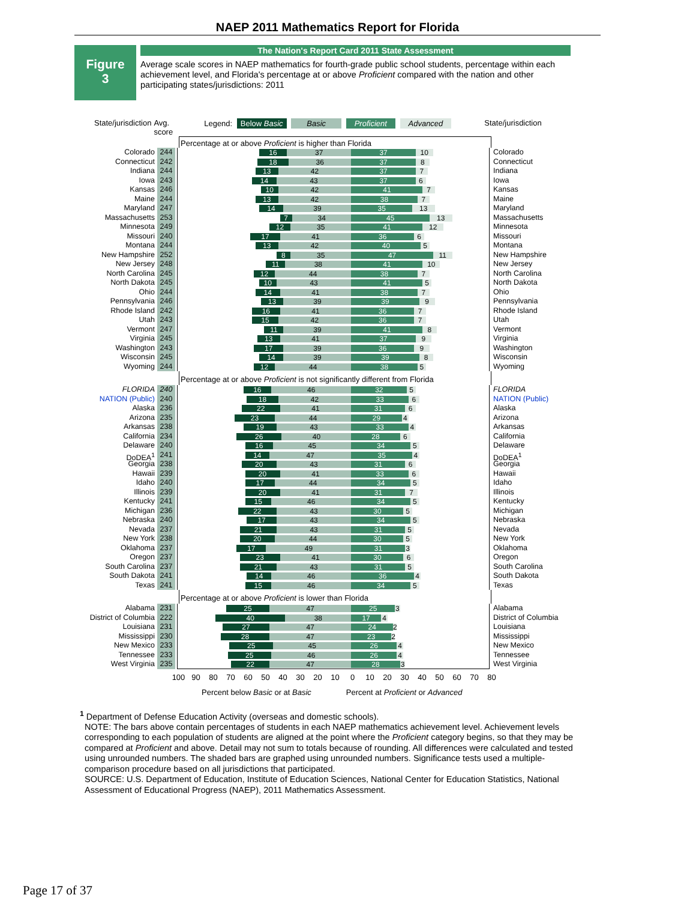NAEP 2011 Mathematics Report for Florida
Figure
3
The Nation's Report Card 2011 State Assessment
Average scale scores in NAEP mathematics for fourth-grade public school students, percentage within each achievement level, and Florida's percentage at or above Proficient compared with the nation and other participating states/jurisdictions: 2011
State/jurisdiction Avg.
score Legend: Below Basic Basic Proficient Advanced State/jurisdiction
Percentage at or above Proficient is higher than Florida
Colorado 244 16 37 37 10 Colorado
Connecticut 242 18 36 37 8 Connecticut
Indiana 244 13 42 37 7 Indiana
Iowa 243 14 43 37 6 Iowa
Kansas 246 10 42 41 7 Kansas
Maine 244 13 42 38 7 Maine
Maryland 247 14 39 35 13 Maryland
Massachusetts 253 7 34 45 13 Massachusetts
Minnesota 249 12 35 41 12 Minnesota
Missouri 240 17 41 36 6 Missouri
Montana 244 13 42 40 5 Montana
New Hampshire 252 8 35 47 11 New Hampshire
New Jersey 248 11 38 41 10 New Jersey
North Carolina 245 12 44 38 7 North Carolina
North Dakota 245 10 43 41 5 North Dakota
Ohio 244 14 41 38 7 Ohio
Pennsylvania 246 13 39 39 9 Pennsylvania
Rhode Island 242 16 41 36 7 Rhode Island
Utah 243 15 42 36 7 Utah
Vermont 247 11 39 41 8 Vermont
Virginia 245 13 41 37 9 Virginia
Washington 243 17 39 36 9 Washington
Wisconsin 245 14 39 39 8 Wisconsin
Wyoming 244 12 44 38 5 Wyoming
Percentage at or above Proficient is not significantly different from Florida
FLORIDA 240 16 46 32 5 FLORIDA
NATION (Public) 240 18 42 33 6 NATION (Public)
Alaska 236 22 41 31 6 Alaska
Arizona 235 23 44 29 4 Arizona
Arkansas 238 19 43 33 4 Arkansas
California 234 26 40 28 6 California
Delaware 240 16 45 34 5 Delaware
DoDEA<sup>1</sup> 241 14 47 35 4 DoDEA<sup>1</sup>
Georgia 238 20 43 31 6 Georgia
Hawaii 239 20 41 33 6 Hawaii
Idaho 240 17 44 34 5 Idaho
Illinois 239 20 41 31 7 Illinois
Kentucky 241 15 46 34 5 Kentucky
Michigan 236 22 43 30 5 Michigan
Nebraska 240 17 43 34 5 Nebraska
Nevada 237 21 43 31 5 Nevada
New York 238 20 44 30 5 New York
Oklahoma 237 17 49 31 3 Oklahoma
Oregon 237 23 41 30 6 Oregon
South Carolina 237 21 43 31 5 South Carolina
South Dakota 241 14 46 36 4 South Dakota
Texas 241 15 46 34 5 Texas
Percentage at or above Proficient is lower than Florida
Alabama 231 25 47 25 3 Alabama
District of Columbia 222 40 38 17 4 District of Columbia
Louisiana 231 27 47 24 2 Louisiana
Mississippi 230 28 47 23 2 Mississippi
New Mexico 233 25 45 26 4 New Mexico
Tennessee 233 25 46 26 4 Tennessee
West Virginia 235 22 47 28 3 West Virginia
100 90 80 70 60 50 40 30 20 10 0 10 20 30 40 50 60 70 80
Percent below Basic or at Basic Percent at Proficient or Advanced
<sup>1</sup> Department of Defense Education Activity (overseas and domestic schools).
NOTE: The bars above contain percentages of students in each NAEP mathematics achievement level. Achievement levels corresponding to each population of students are aligned at the point where the Proficient category begins, so that they may be compared at Proficient and above. Detail may not sum to totals because of rounding. All differences were calculated and tested using unrounded numbers. The shaded bars are graphed using unrounded numbers. Significance tests used a multiple-comparison procedure based on all jurisdictions that participated.
SOURCE: U.S. Department of Education, Institute of Education Sciences, National Center for Education Statistics, National Assessment of Educational Progress (NAEP), 2011 Mathematics Assessment.
Page 17 of 37